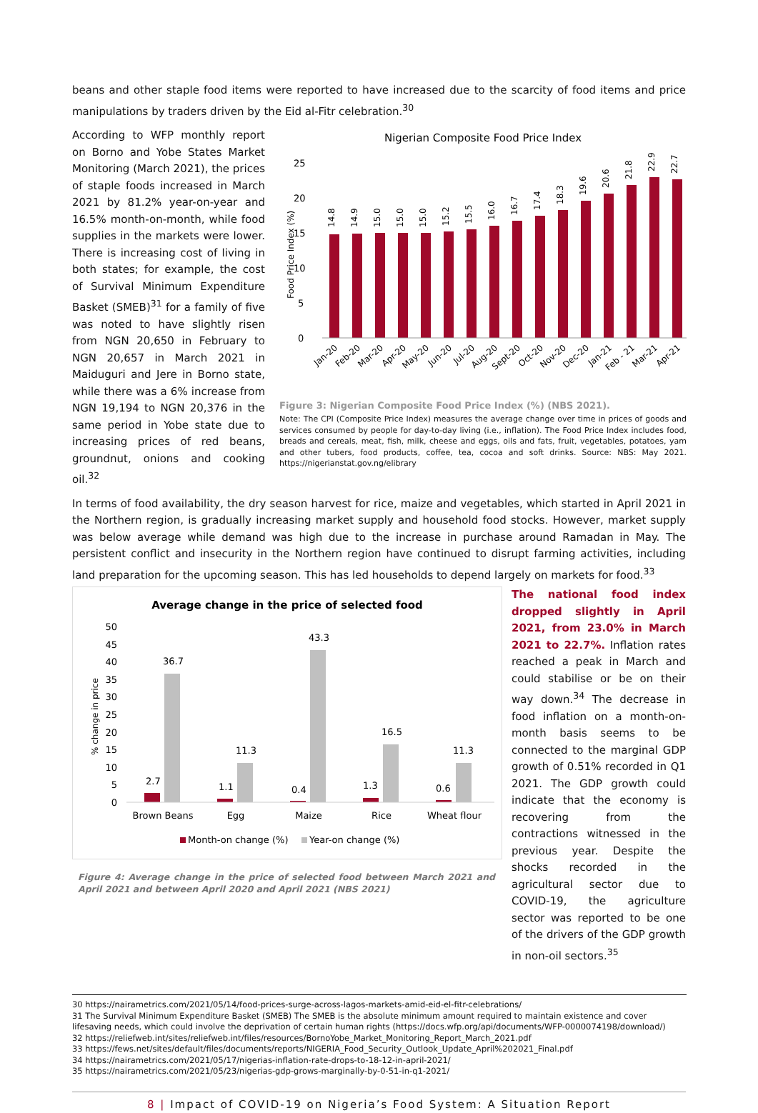beans and other staple food items were reported to have increased due to the scarcity of food items and price manipulations by traders driven by the Eid al-Fitr celebration.<sup>30</sup>
According to WFP monthly report on Borno and Yobe States Market Monitoring (March 2021), the prices of staple foods increased in March 2021 by 81.2% year-on-year and 16.5% month-on-month, while food supplies in the markets were lower. There is increasing cost of living in both states; for example, the cost of Survival Minimum Expenditure Basket (SMEB)<sup>31</sup> for a family of five was noted to have slightly risen from NGN 20,650 in February to NGN 20,657 in March 2021 in Maiduguri and Jere in Borno state, while there was a 6% increase from NGN 19,194 to NGN 20,376 in the same period in Yobe state due to increasing prices of red beans, groundnut, onions and cooking oil.<sup>32</sup>
Nigerian Composite Food Price Index
25
20
15
10
5
0
Food Price Index (%)
14.8
14.9
15.0
15.0
15.0
15.2
15.5
16.0
16.7
17.4
18.3
19.6
20.6
21.8
22.9
22.7
Jan-20
Feb-20
Mar-20
Apr-20
May-20
Jun-20
Jul-20
Aug-20
Sept-20
Oct-20
Nov-20
Dec-20
Jan-21
Feb - 21
Mar-21
Apr-21
Figure 3: Nigerian Composite Food Price Index (%) (NBS 2021).
Note: The CPI (Composite Price Index) measures the average change over time in prices of goods and services consumed by people for day-to-day living (i.e., inflation). The Food Price Index includes food, breads and cereals, meat, fish, milk, cheese and eggs, oils and fats, fruit, vegetables, potatoes, yam and other tubers, food products, coffee, tea, cocoa and soft drinks. Source: NBS: May 2021. https://nigerianstat.gov.ng/elibrary
In terms of food availability, the dry season harvest for rice, maize and vegetables, which started in April 2021 in the Northern region, is gradually increasing market supply and household food stocks. However, market supply was below average while demand was high due to the increase in purchase around Ramadan in May. The persistent conflict and insecurity in the Northern region have continued to disrupt farming activities, including land preparation for the upcoming season. This has led households to depend largely on markets for food.<sup>33</sup>
Average change in the price of selected food
50
45
40
35
30
25
20
15
10
5
0
% change in price
2.7
36.7
1.1
11.3
0.4
43.3
1.3
16.5
0.6
11.3
Brown Beans
Egg
Maize
Rice
Wheat flour
Month-on change (%)
Year-on change (%)
Figure 4: Average change in the price of selected food between March 2021 and April 2021 and between April 2020 and April 2021 (NBS 2021)
The national food index dropped slightly in April 2021, from 23.0% in March 2021 to 22.7%. Inflation rates reached a peak in March and could stabilise or be on their way down.<sup>34</sup> The decrease in food inflation on a month-on-month basis seems to be connected to the marginal GDP growth of 0.51% recorded in Q1 2021. The GDP growth could indicate that the economy is recovering from the contractions witnessed in the previous year. Despite the shocks recorded in the agricultural sector due to COVID-19, the agriculture sector was reported to be one of the drivers of the GDP growth in non-oil sectors.<sup>35</sup>
30 https://nairametrics.com/2021/05/14/food-prices-surge-across-lagos-markets-amid-eid-el-fitr-celebrations/
31 The Survival Minimum Expenditure Basket (SMEB) The SMEB is the absolute minimum amount required to maintain existence and cover
lifesaving needs, which could involve the deprivation of certain human rights (https://docs.wfp.org/api/documents/WFP-0000074198/download/)
32 https://reliefweb.int/sites/reliefweb.int/files/resources/BornoYobe_Market_Monitoring_Report_March_2021.pdf
33 https://fews.net/sites/default/files/documents/reports/NIGERIA_Food_Security_Outlook_Update_April%202021_Final.pdf
34 https://nairametrics.com/2021/05/17/nigerias-inflation-rate-drops-to-18-12-in-april-2021/
35 https://nairametrics.com/2021/05/23/nigerias-gdp-grows-marginally-by-0-51-in-q1-2021/
8 | Impact of COVID-19 on Nigeria’s Food System: A Situation Report